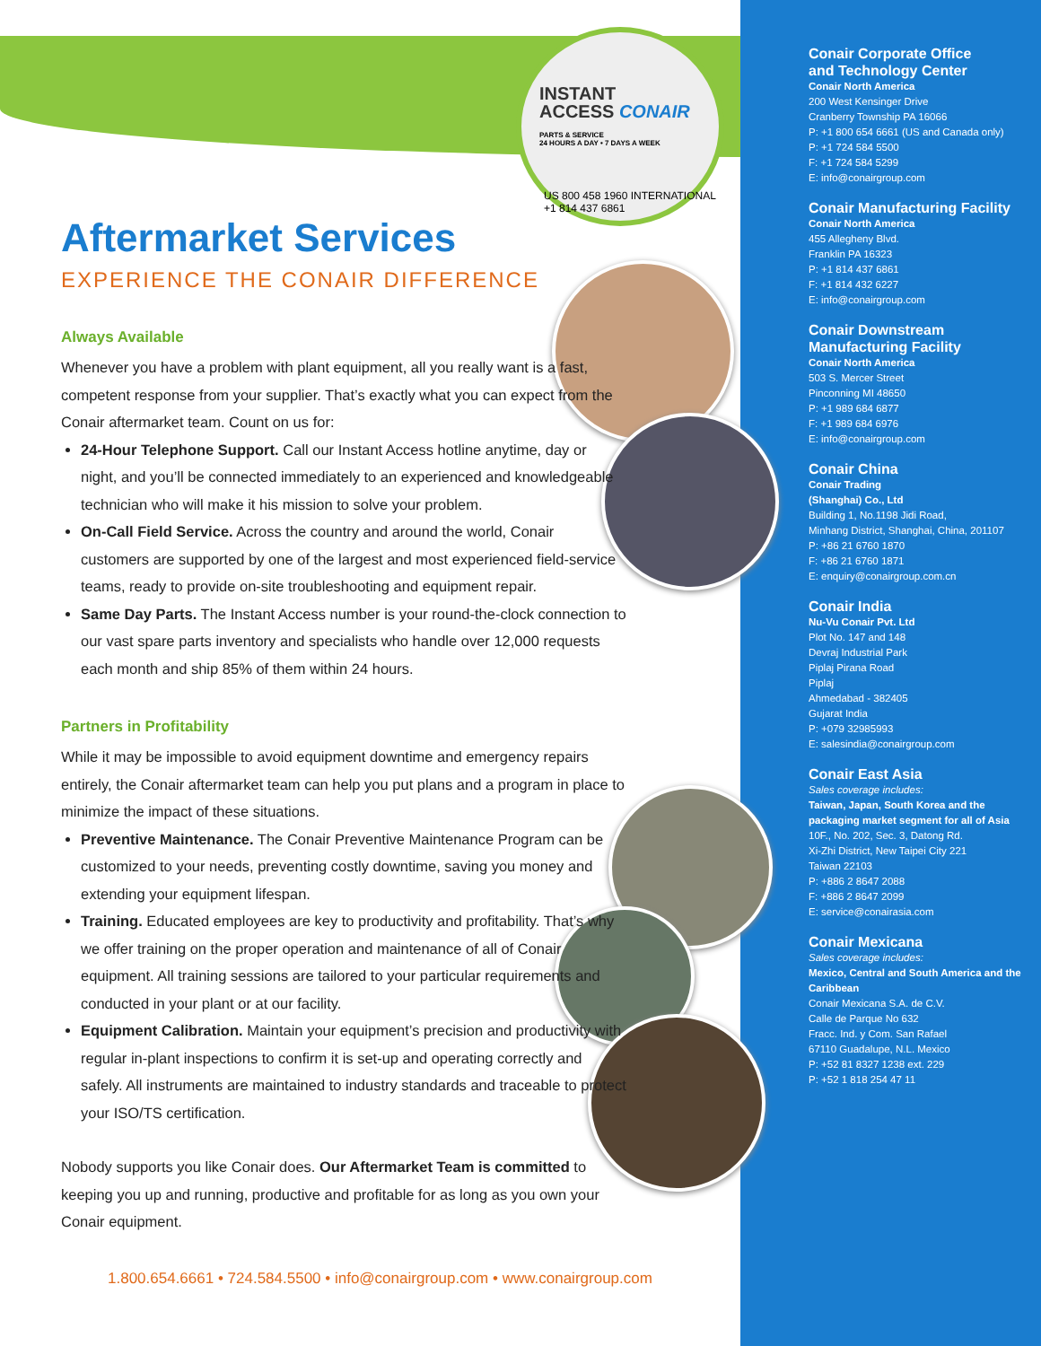INSTANT
ACCESS CONAIR
PARTS & SERVICE
24 HOURS A DAY • 7 DAYS A WEEK
US 800 458 1960 INTERNATIONAL +1 814 437 6861
Aftermarket Services
EXPERIENCE THE CONAIR DIFFERENCE
Always Available
Whenever you have a problem with plant equipment, all you really want is a fast, competent response from your supplier. That’s exactly what you can expect from the Conair aftermarket team. Count on us for:
24-Hour Telephone Support. Call our Instant Access hotline anytime, day or night, and you’ll be connected immediately to an experienced and knowledgeable technician who will make it his mission to solve your problem.
On-Call Field Service. Across the country and around the world, Conair customers are supported by one of the largest and most experienced field-service teams, ready to provide on-site troubleshooting and equipment repair.
Same Day Parts. The Instant Access number is your round-the-clock connection to our vast spare parts inventory and specialists who handle over 12,000 requests each month and ship 85% of them within 24 hours.
Partners in Profitability
While it may be impossible to avoid equipment downtime and emergency repairs entirely, the Conair aftermarket team can help you put plans and a program in place to minimize the impact of these situations.
Preventive Maintenance. The Conair Preventive Maintenance Program can be customized to your needs, preventing costly downtime, saving you money and extending your equipment lifespan.
Training. Educated employees are key to productivity and profitability. That’s why we offer training on the proper operation and maintenance of all of Conair equipment. All training sessions are tailored to your particular requirements and conducted in your plant or at our facility.
Equipment Calibration. Maintain your equipment’s precision and productivity with regular in-plant inspections to confirm it is set-up and operating correctly and safely. All instruments are maintained to industry standards and traceable to protect your ISO/TS certification.
Nobody supports you like Conair does. Our Aftermarket Team is committed to keeping you up and running, productive and profitable for as long as you own your Conair equipment.
1.800.654.6661 • 724.584.5500 • info@conairgroup.com • www.conairgroup.com
Conair Corporate Office
and Technology Center
Conair North America
200 West Kensinger Drive
Cranberry Township PA 16066
P: +1 800 654 6661 (US and Canada only)
P: +1 724 584 5500
F: +1 724 584 5299
E: info@conairgroup.com
Conair Manufacturing Facility
Conair North America
455 Allegheny Blvd.
Franklin PA 16323
P: +1 814 437 6861
F: +1 814 432 6227
E: info@conairgroup.com
Conair Downstream
Manufacturing Facility
Conair North America
503 S. Mercer Street
Pinconning MI 48650
P: +1 989 684 6877
F: +1 989 684 6976
E: info@conairgroup.com
Conair China
Conair Trading
(Shanghai) Co., Ltd
Building 1, No.1198 Jidi Road,
Minhang District, Shanghai, China, 201107
P: +86 21 6760 1870
F: +86 21 6760 1871
E: enquiry@conairgroup.com.cn
Conair India
Nu-Vu Conair Pvt. Ltd
Plot No. 147 and 148
Devraj Industrial Park
Piplaj Pirana Road
Piplaj
Ahmedabad - 382405
Gujarat India
P: +079 32985993
E: salesindia@conairgroup.com
Conair East Asia
Sales coverage includes:
Taiwan, Japan, South Korea and the packaging market segment for all of Asia
10F., No. 202, Sec. 3, Datong Rd.
Xi-Zhi District, New Taipei City 221
Taiwan 22103
P: +886 2 8647 2088
F: +886 2 8647 2099
E: service@conairasia.com
Conair Mexicana
Sales coverage includes:
Mexico, Central and South America and the Caribbean
Conair Mexicana S.A. de C.V.
Calle de Parque No 632
Fracc. Ind. y Com. San Rafael
67110 Guadalupe, N.L. Mexico
P: +52 81 8327 1238 ext. 229
P: +52 1 818 254 47 11